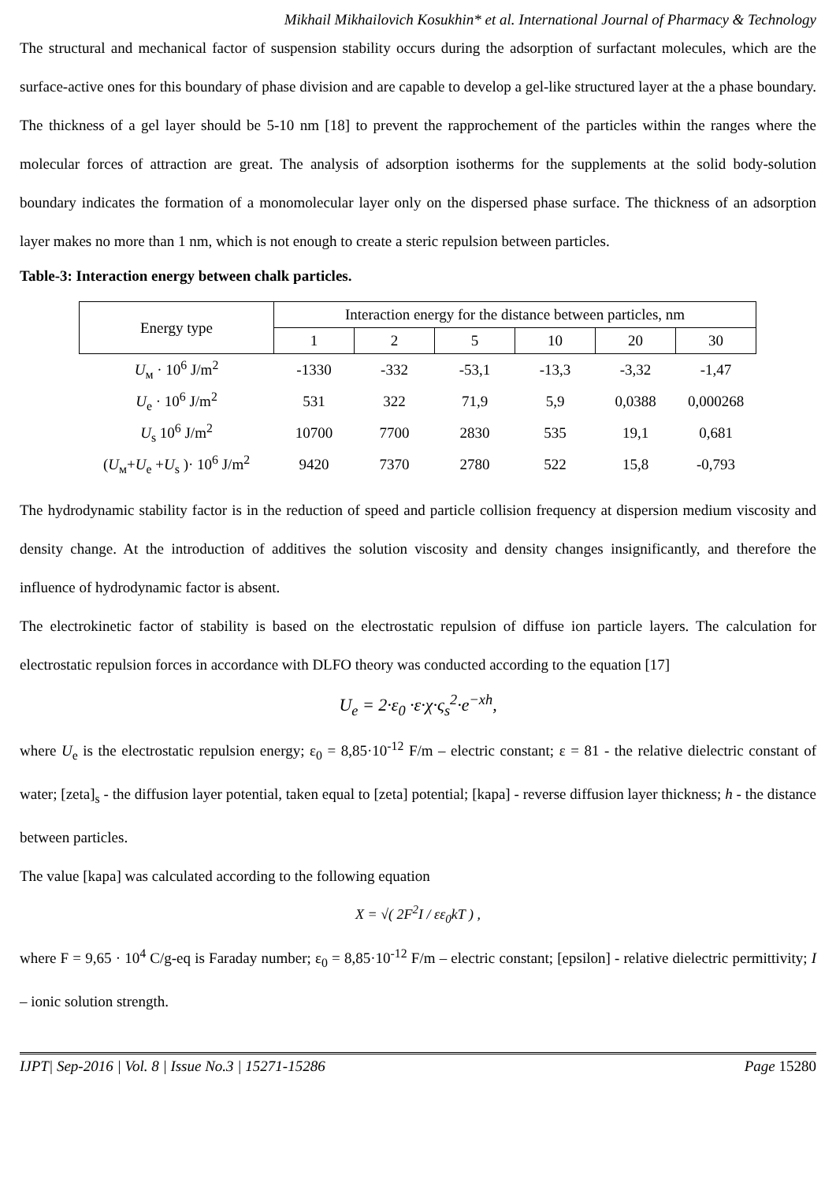Mikhail Mikhailovich Kosukhin* et al. International Journal of Pharmacy & Technology
The structural and mechanical factor of suspension stability occurs during the adsorption of surfactant molecules, which are the surface-active ones for this boundary of phase division and are capable to develop a gel-like structured layer at the a phase boundary. The thickness of a gel layer should be 5-10 nm [18] to prevent the rapprochement of the particles within the ranges where the molecular forces of attraction are great. The analysis of adsorption isotherms for the supplements at the solid body-solution boundary indicates the formation of a monomolecular layer only on the dispersed phase surface. The thickness of an adsorption layer makes no more than 1 nm, which is not enough to create a steric repulsion between particles.
Table-3: Interaction energy between chalk particles.
| Energy type | Interaction energy for the distance between particles, nm | | | | | |
| --- | --- | --- | --- | --- | --- | --- |
| | 1 | 2 | 5 | 10 | 20 | 30 |
| U<sub>м</sub> · 10<sup>6</sup> J/m<sup>2</sup> | -1330 | -332 | -53,1 | -13,3 | -3,32 | -1,47 |
| U<sub>e</sub> · 10<sup>6</sup> J/m<sup>2</sup> | 531 | 322 | 71,9 | 5,9 | 0,0388 | 0,000268 |
| U<sub>s</sub> 10<sup>6</sup> J/m<sup>2</sup> | 10700 | 7700 | 2830 | 535 | 19,1 | 0,681 |
| ( U<sub>м</sub>+ U<sub>e</sub> + U<sub>s</sub> )· 10<sup>6</sup> J/m<sup>2</sup> | 9420 | 7370 | 2780 | 522 | 15,8 | -0,793 |
The hydrodynamic stability factor is in the reduction of speed and particle collision frequency at dispersion medium viscosity and density change. At the introduction of additives the solution viscosity and density changes insignificantly, and therefore the influence of hydrodynamic factor is absent.
The electrokinetic factor of stability is based on the electrostatic repulsion of diffuse ion particle layers. The calculation for electrostatic repulsion forces in accordance with DLFO theory was conducted according to the equation [17]
U<sub>e</sub> = 2·ε<sub>0</sub> ·ε·χ·ς<sub>s</sub><sup>2</sup>·e<sup>−xh</sup>,
where U<sub>e</sub> is the electrostatic repulsion energy; ε<sub>0</sub> = 8,85·10<sup>-12</sup> F/m – electric constant; ε = 81 - the relative dielectric constant of water; [zeta]<sub>s</sub> - the diffusion layer potential, taken equal to [zeta] potential; [kapa] - reverse diffusion layer thickness; h - the distance between particles.
The value [kapa] was calculated according to the following equation
X = √( 2F<sup>2</sup>I / εε<sub>0</sub>kT ) ,
where F = 9,65 · 10<sup>4</sup> C/g-eq is Faraday number; ε<sub>0</sub> = 8,85·10<sup>-12</sup> F/m – electric constant; [epsilon] - relative dielectric permittivity; I – ionic solution strength.
IJPT| Sep-2016 | Vol. 8 | Issue No.3 | 15271-15286 Page 15280